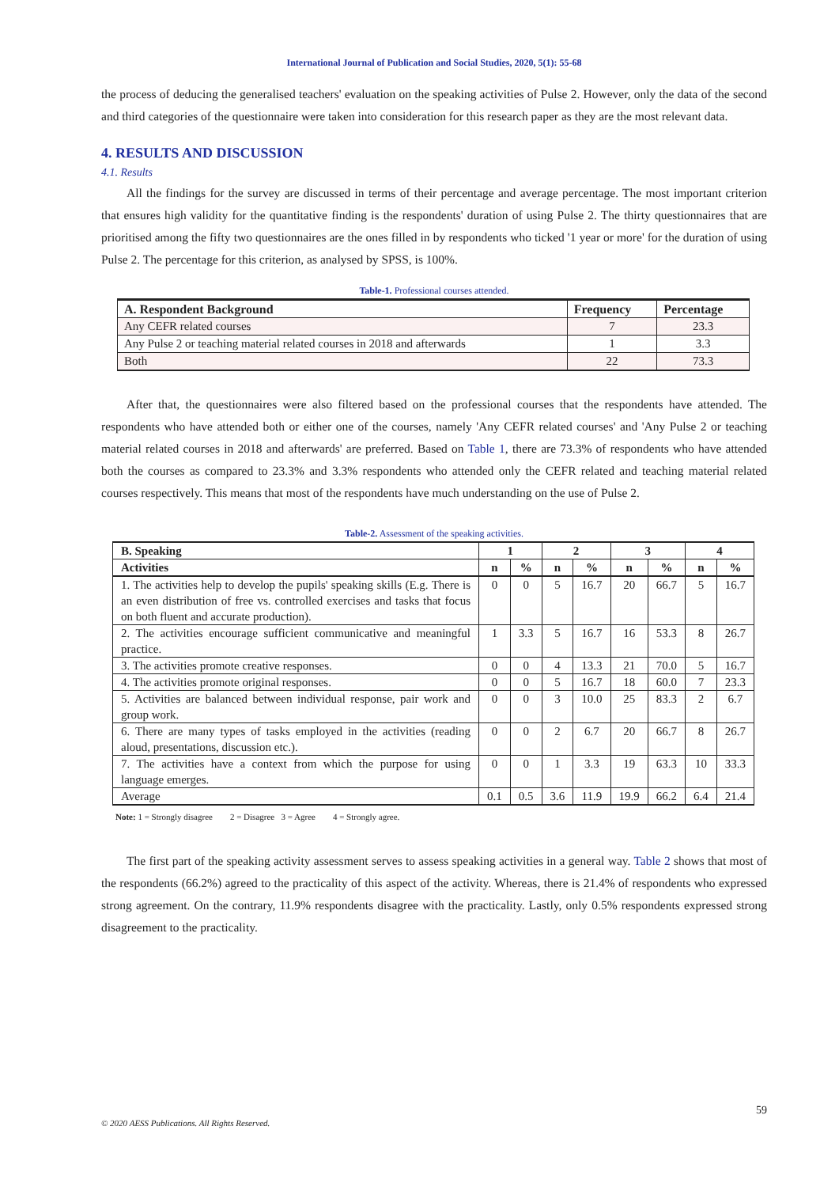International Journal of Publication and Social Studies, 2020, 5(1): 55-68
the process of deducing the generalised teachers' evaluation on the speaking activities of Pulse 2. However, only the data of the second and third categories of the questionnaire were taken into consideration for this research paper as they are the most relevant data.
4. RESULTS AND DISCUSSION
4.1. Results
All the findings for the survey are discussed in terms of their percentage and average percentage. The most important criterion that ensures high validity for the quantitative finding is the respondents' duration of using Pulse 2. The thirty questionnaires that are prioritised among the fifty two questionnaires are the ones filled in by respondents who ticked '1 year or more' for the duration of using Pulse 2. The percentage for this criterion, as analysed by SPSS, is 100%.
Table-1. Professional courses attended.
| A. Respondent Background | Frequency | Percentage |
| --- | --- | --- |
| Any CEFR related courses | 7 | 23.3 |
| Any Pulse 2 or teaching material related courses in 2018 and afterwards | 1 | 3.3 |
| Both | 22 | 73.3 |
After that, the questionnaires were also filtered based on the professional courses that the respondents have attended. The respondents who have attended both or either one of the courses, namely 'Any CEFR related courses' and 'Any Pulse 2 or teaching material related courses in 2018 and afterwards' are preferred. Based on Table 1, there are 73.3% of respondents who have attended both the courses as compared to 23.3% and 3.3% respondents who attended only the CEFR related and teaching material related courses respectively. This means that most of the respondents have much understanding on the use of Pulse 2.
Table-2. Assessment of the speaking activities.
| B. Speaking | 1 | | 2 | | 3 | | 4 | |
| --- | --- | --- | --- | --- | --- | --- | --- | --- |
| Activities | n | % | n | % | n | % | n | % |
| 1. The activities help to develop the pupils' speaking skills (E.g. There is an even distribution of free vs. controlled exercises and tasks that focus on both fluent and accurate production). | 0 | 0 | 5 | 16.7 | 20 | 66.7 | 5 | 16.7 |
| 2. The activities encourage sufficient communicative and meaningful practice. | 1 | 3.3 | 5 | 16.7 | 16 | 53.3 | 8 | 26.7 |
| 3. The activities promote creative responses. | 0 | 0 | 4 | 13.3 | 21 | 70.0 | 5 | 16.7 |
| 4. The activities promote original responses. | 0 | 0 | 5 | 16.7 | 18 | 60.0 | 7 | 23.3 |
| 5. Activities are balanced between individual response, pair work and group work. | 0 | 0 | 3 | 10.0 | 25 | 83.3 | 2 | 6.7 |
| 6. There are many types of tasks employed in the activities (reading aloud, presentations, discussion etc.). | 0 | 0 | 2 | 6.7 | 20 | 66.7 | 8 | 26.7 |
| 7. The activities have a context from which the purpose for using language emerges. | 0 | 0 | 1 | 3.3 | 19 | 63.3 | 10 | 33.3 |
| Average | 0.1 | 0.5 | 3.6 | 11.9 | 19.9 | 66.2 | 6.4 | 21.4 |
Note: 1 = Strongly disagree 2 = Disagree 3 = Agree 4 = Strongly agree.
The first part of the speaking activity assessment serves to assess speaking activities in a general way. Table 2 shows that most of the respondents (66.2%) agreed to the practicality of this aspect of the activity. Whereas, there is 21.4% of respondents who expressed strong agreement. On the contrary, 11.9% respondents disagree with the practicality. Lastly, only 0.5% respondents expressed strong disagreement to the practicality.
59
© 2020 AESS Publications. All Rights Reserved.